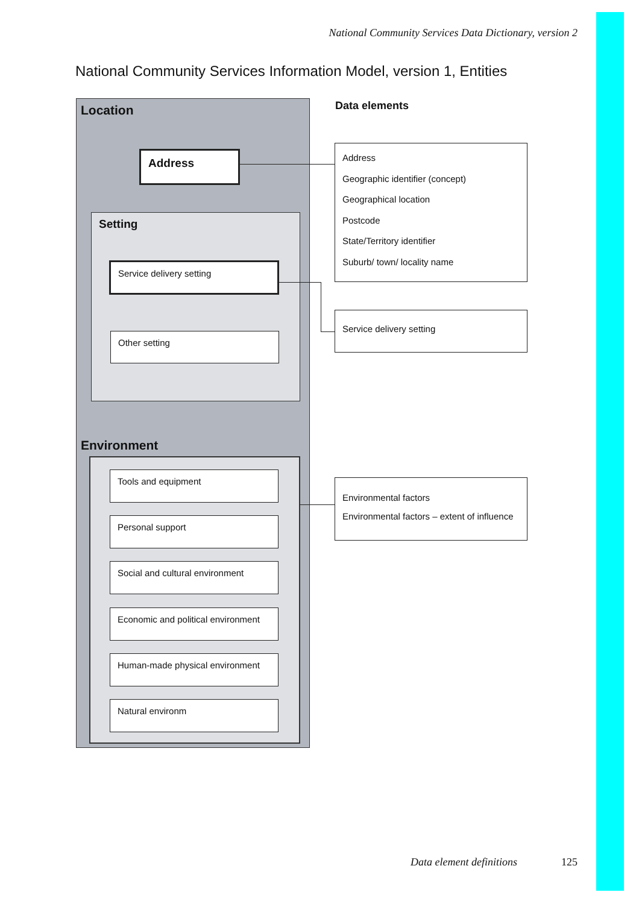National Community Services Data Dictionary, version 2
National Community Services Information Model, version 1, Entities
Location
Address
Setting
Service delivery setting
Other setting
Environment
Tools and equipment
Personal support
Social and cultural environment
Economic and political environment
Human-made physical environment
Natural environm
Data elements
Address
Geographic identifier (concept)
Geographical location
Postcode
State/Territory identifier
Suburb/ town/ locality name
Service delivery setting
Environmental factors
Environmental factors – extent of influence
Data element definitions 125